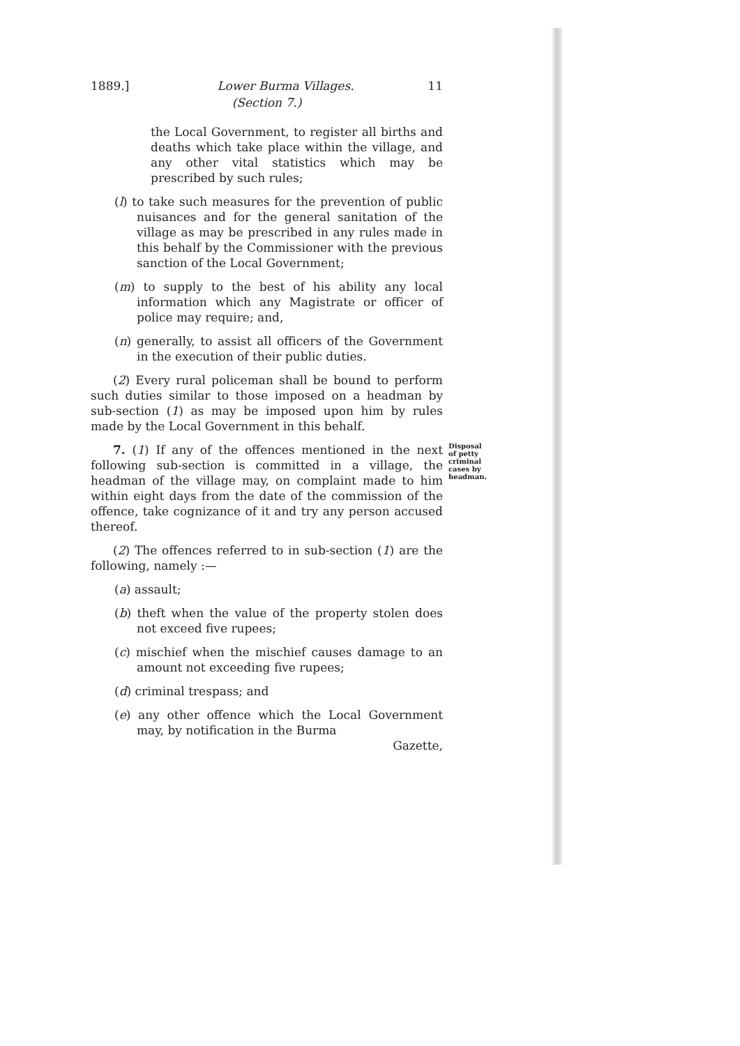1889.] Lower Burma Villages. 11
(Section 7.)
the Local Government, to register all births and deaths which take place within the village, and any other vital statistics which may be prescribed by such rules;
(l) to take such measures for the prevention of public nuisances and for the general sanitation of the village as may be prescribed in any rules made in this behalf by the Commissioner with the previous sanction of the Local Government;
(m) to supply to the best of his ability any local information which any Magistrate or officer of police may require; and,
(n) generally, to assist all officers of the Government in the execution of their public duties.
(2) Every rural policeman shall be bound to perform such duties similar to those imposed on a headman by sub-section (1) as may be imposed upon him by rules made by the Local Government in this behalf.
7. (1) If any of the offences mentioned in the next following sub-section is committed in a village, the headman of the village may, on complaint made to him within eight days from the date of the commission of the offence, take cognizance of it and try any person accused thereof.
Disposal of petty criminal cases by headman.
(2) The offences referred to in sub-section (1) are the following, namely :—
(a) assault;
(b) theft when the value of the property stolen does not exceed five rupees;
(c) mischief when the mischief causes damage to an amount not exceeding five rupees;
(d) criminal trespass; and
(e) any other offence which the Local Government may, by notification in the Burma
Gazette,